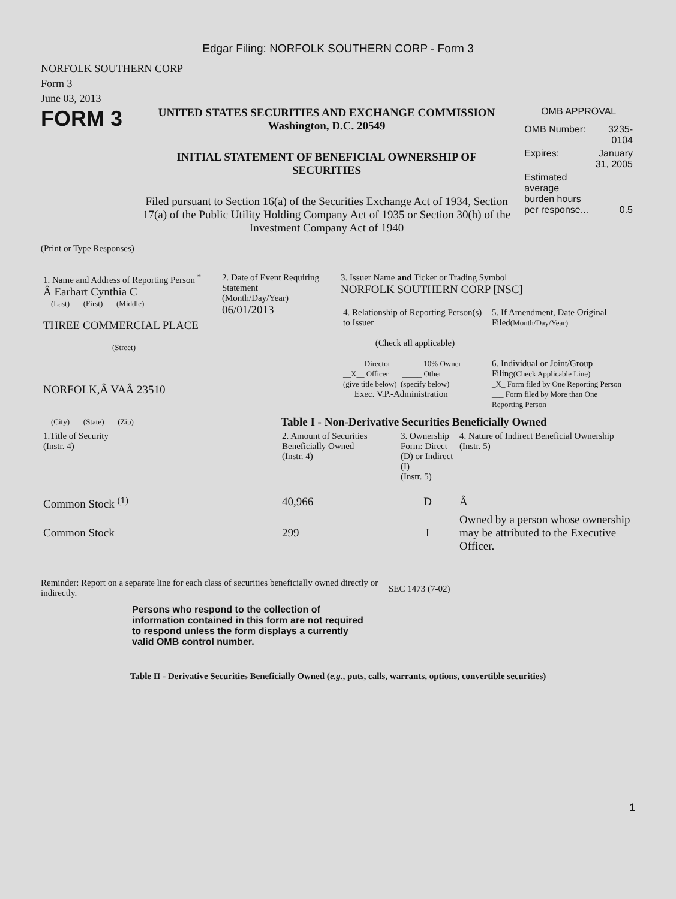Edgar Filing: NORFOLK SOUTHERN CORP - Form 3
NORFOLK SOUTHERN CORP
Form 3
June 03, 2013
FORM 3
UNITED STATES SECURITIES AND EXCHANGE COMMISSION
Washington, D.C. 20549
INITIAL STATEMENT OF BENEFICIAL OWNERSHIP OF SECURITIES
Filed pursuant to Section 16(a) of the Securities Exchange Act of 1934, Section 17(a) of the Public Utility Holding Company Act of 1935 or Section 30(h) of the Investment Company Act of 1940
OMB APPROVAL
| OMB Number: | 3235-0104 |
| Expires: | January 31, 2005 |
| Estimated average burden hours per response... | 0.5 |
(Print or Type Responses)
| 1. Name and Address of Reporting Person <sup>*</sup> Â Earhart Cynthia C (Last) (First) (Middle) THREE COMMERCIAL PLACE (Street) NORFOLK,Â VAÂ 23510 (City) (State) (Zip) | 2. Date of Event Requiring Statement (Month/Day/Year) 06/01/2013 | 3. Issuer Name and Ticker or Trading Symbol NORFOLK SOUTHERN CORP [NSC] / 4. Relationship of Reporting Person(s) to Issuer (Check all applicable) _____ Director _____ 10% Owner __X__ Officer _____ Other (give title below) (specify below) Exec. V.P.-Administration / 5. If Amendment, Date Original Filed (Month/Day/Year) 6. Individual or Joint/Group Filing (Check Applicable Line) _X_ Form filed by One Reporting Person ___ Form filed by More than One Reporting Person / Table I - Non-Derivative Securities Beneficially Owned |
| 1.Title of Security (Instr. 4) | 2. Amount of Securities Beneficially Owned (Instr. 4) | 3. Ownership Form: Direct (D) or Indirect (I) (Instr. 5) | 4. Nature of Indirect Beneficial Ownership (Instr. 5) |
| --- | --- | --- | --- |
| Common Stock <sup>(1)</sup> | 40,966 | D | Â |
| Common Stock | 299 | I | Owned by a person whose ownership may be attributed to the Executive Officer. |
Reminder: Report on a separate line for each class of securities beneficially owned directly or indirectly.
SEC 1473 (7-02)
Persons who respond to the collection of information contained in this form are not required to respond unless the form displays a currently valid OMB control number.
Table II - Derivative Securities Beneficially Owned (e.g., puts, calls, warrants, options, convertible securities)
1